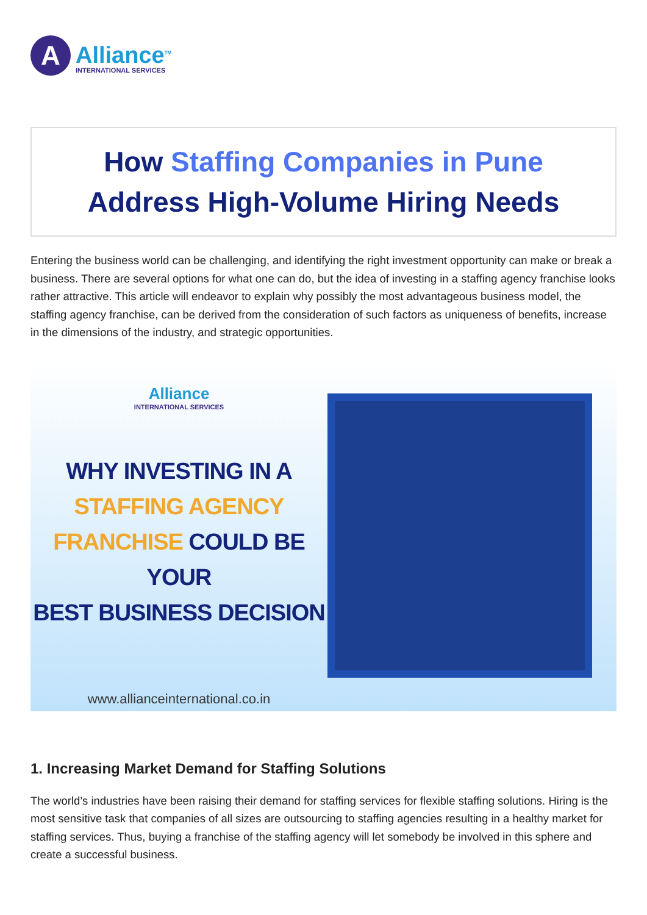A
Alliance<sup>TM</sup>
INTERNATIONAL SERVICES
How Staffing Companies in Pune
Address High-Volume Hiring Needs
Entering the business world can be challenging, and identifying the right investment opportunity can make or break a business. There are several options for what one can do, but the idea of investing in a staffing agency franchise looks rather attractive. This article will endeavor to explain why possibly the most advantageous business model, the staffing agency franchise, can be derived from the consideration of such factors as uniqueness of benefits, increase in the dimensions of the industry, and strategic opportunities.
Alliance
INTERNATIONAL SERVICES
WHY INVESTING IN A
STAFFING AGENCY
FRANCHISE COULD BE YOUR
BEST BUSINESS DECISION
www.allianceinternational.co.in
1. Increasing Market Demand for Staffing Solutions
The world’s industries have been raising their demand for staffing services for flexible staffing solutions. Hiring is the most sensitive task that companies of all sizes are outsourcing to staffing agencies resulting in a healthy market for staffing services. Thus, buying a franchise of the staffing agency will let somebody be involved in this sphere and create a successful business.